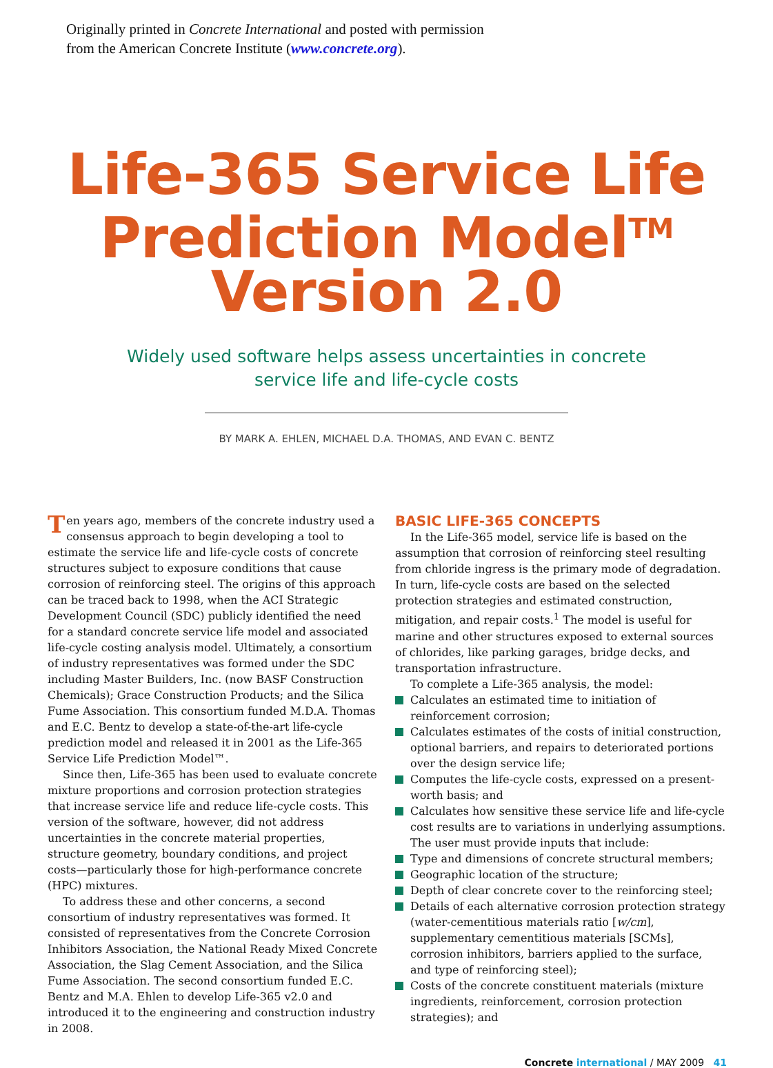Originally printed in Concrete International and posted with permission
from the American Concrete Institute (www.concrete.org).
Life-365 Service Life
Prediction Model<sup>TM</sup>
Version 2.0
Widely used software helps assess uncertainties in concrete
service life and life-cycle costs
BY MARK A. EHLEN, MICHAEL D.A. THOMAS, AND EVAN C. BENTZ
Ten years ago, members of the concrete industry used a consensus approach to begin developing a tool to estimate the service life and life-cycle costs of concrete structures subject to exposure conditions that cause corrosion of reinforcing steel. The origins of this approach can be traced back to 1998, when the ACI Strategic Development Council (SDC) publicly identified the need for a standard concrete service life model and associated life-cycle costing analysis model. Ultimately, a consortium of industry representatives was formed under the SDC including Master Builders, Inc. (now BASF Construction Chemicals); Grace Construction Products; and the Silica Fume Association. This consortium funded M.D.A. Thomas and E.C. Bentz to develop a state-of-the-art life-cycle prediction model and released it in 2001 as the Life-365 Service Life Prediction Model™.
Since then, Life-365 has been used to evaluate concrete mixture proportions and corrosion protection strategies that increase service life and reduce life-cycle costs. This version of the software, however, did not address uncertainties in the concrete material properties, structure geometry, boundary conditions, and project costs—particularly those for high-performance concrete (HPC) mixtures.
To address these and other concerns, a second consortium of industry representatives was formed. It consisted of representatives from the Concrete Corrosion Inhibitors Association, the National Ready Mixed Concrete Association, the Slag Cement Association, and the Silica Fume Association. The second consortium funded E.C. Bentz and M.A. Ehlen to develop Life-365 v2.0 and introduced it to the engineering and construction industry in 2008.
BASIC LIFE-365 CONCEPTS
In the Life-365 model, service life is based on the assumption that corrosion of reinforcing steel resulting from chloride ingress is the primary mode of degradation. In turn, life-cycle costs are based on the selected protection strategies and estimated construction, mitigation, and repair costs.<sup>1</sup> The model is useful for marine and other structures exposed to external sources of chlorides, like parking garages, bridge decks, and transportation infrastructure.
To complete a Life-365 analysis, the model:
Calculates an estimated time to initiation of reinforcement corrosion;
Calculates estimates of the costs of initial construction, optional barriers, and repairs to deteriorated portions over the design service life;
Computes the life-cycle costs, expressed on a present-worth basis; and
Calculates how sensitive these service life and life-cycle cost results are to variations in underlying assumptions.
The user must provide inputs that include:
Type and dimensions of concrete structural members;
Geographic location of the structure;
Depth of clear concrete cover to the reinforcing steel;
Details of each alternative corrosion protection strategy (water-cementitious materials ratio [w/cm], supplementary cementitious materials [SCMs], corrosion inhibitors, barriers applied to the surface, and type of reinforcing steel);
Costs of the concrete constituent materials (mixture ingredients, reinforcement, corrosion protection strategies); and
Concrete international / MAY 2009 41